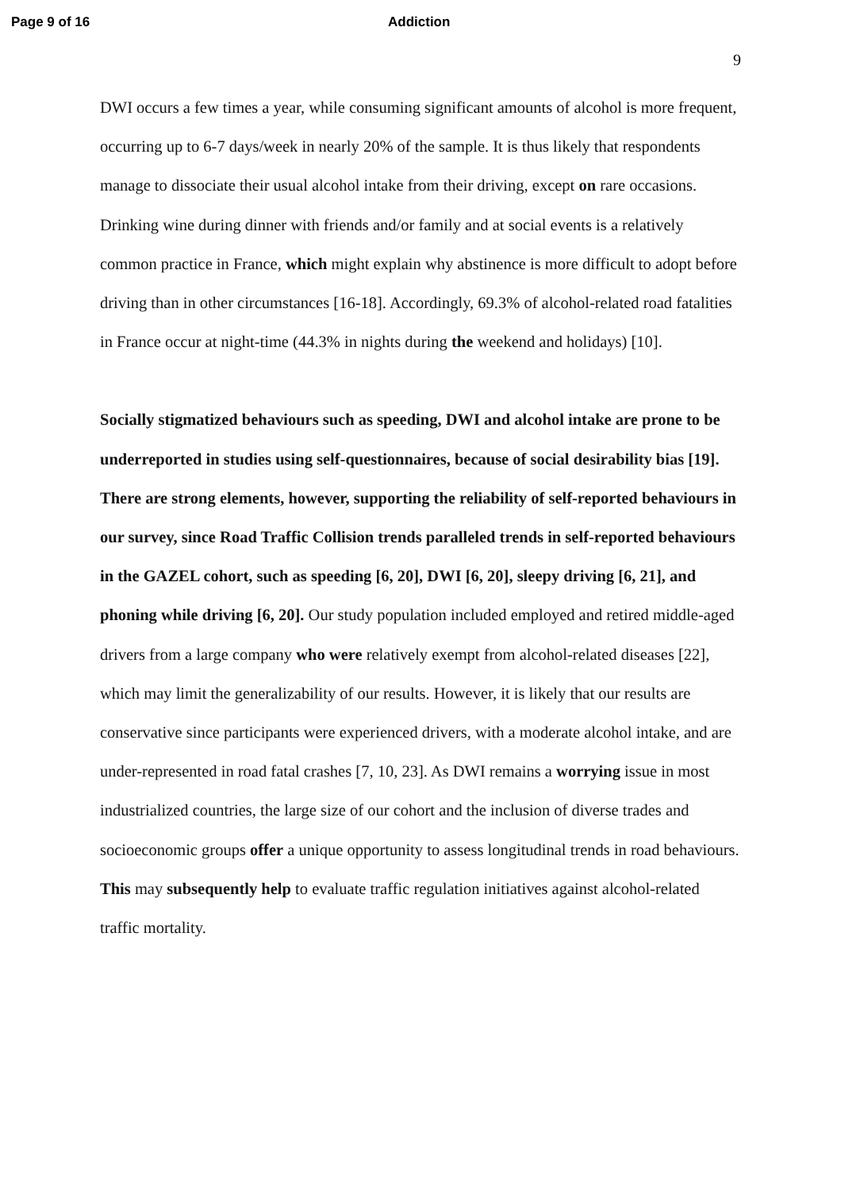Page 9 of 16 Addiction
9
DWI occurs a few times a year, while consuming significant amounts of alcohol is more frequent, occurring up to 6-7 days/week in nearly 20% of the sample. It is thus likely that respondents manage to dissociate their usual alcohol intake from their driving, except on rare occasions. Drinking wine during dinner with friends and/or family and at social events is a relatively common practice in France, which might explain why abstinence is more difficult to adopt before driving than in other circumstances [16-18]. Accordingly, 69.3% of alcohol-related road fatalities in France occur at night-time (44.3% in nights during the weekend and holidays) [10].
Socially stigmatized behaviours such as speeding, DWI and alcohol intake are prone to be underreported in studies using self-questionnaires, because of social desirability bias [19]. There are strong elements, however, supporting the reliability of self-reported behaviours in our survey, since Road Traffic Collision trends paralleled trends in self-reported behaviours in the GAZEL cohort, such as speeding [6, 20], DWI [6, 20], sleepy driving [6, 21], and phoning while driving [6, 20]. Our study population included employed and retired middle-aged drivers from a large company who were relatively exempt from alcohol-related diseases [22], which may limit the generalizability of our results. However, it is likely that our results are conservative since participants were experienced drivers, with a moderate alcohol intake, and are under-represented in road fatal crashes [7, 10, 23]. As DWI remains a worrying issue in most industrialized countries, the large size of our cohort and the inclusion of diverse trades and socioeconomic groups offer a unique opportunity to assess longitudinal trends in road behaviours. This may subsequently help to evaluate traffic regulation initiatives against alcohol-related traffic mortality.